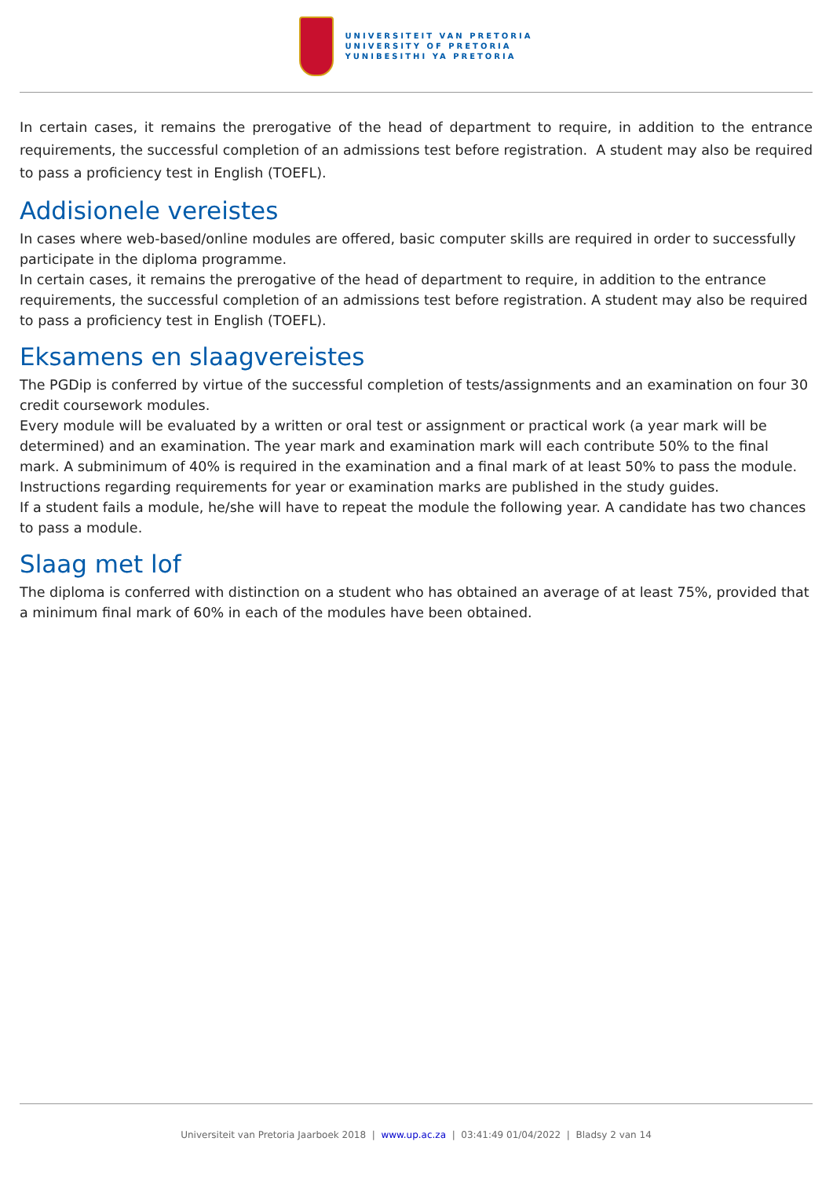UNIVERSITEIT VAN PRETORIA
UNIVERSITY OF PRETORIA
YUNIBESITHI YA PRETORIA
In certain cases, it remains the prerogative of the head of department to require, in addition to the entrance requirements, the successful completion of an admissions test before registration. A student may also be required to pass a proficiency test in English (TOEFL).
Addisionele vereistes
In cases where web-based/online modules are offered, basic computer skills are required in order to successfully participate in the diploma programme.
In certain cases, it remains the prerogative of the head of department to require, in addition to the entrance requirements, the successful completion of an admissions test before registration. A student may also be required to pass a proficiency test in English (TOEFL).
Eksamens en slaagvereistes
The PGDip is conferred by virtue of the successful completion of tests/assignments and an examination on four 30 credit coursework modules.
Every module will be evaluated by a written or oral test or assignment or practical work (a year mark will be determined) and an examination. The year mark and examination mark will each contribute 50% to the final mark. A subminimum of 40% is required in the examination and a final mark of at least 50% to pass the module. Instructions regarding requirements for year or examination marks are published in the study guides.
If a student fails a module, he/she will have to repeat the module the following year. A candidate has two chances to pass a module.
Slaag met lof
The diploma is conferred with distinction on a student who has obtained an average of at least 75%, provided that a minimum final mark of 60% in each of the modules have been obtained.
Universiteit van Pretoria Jaarboek 2018 | www.up.ac.za | 03:41:49 01/04/2022 | Bladsy 2 van 14